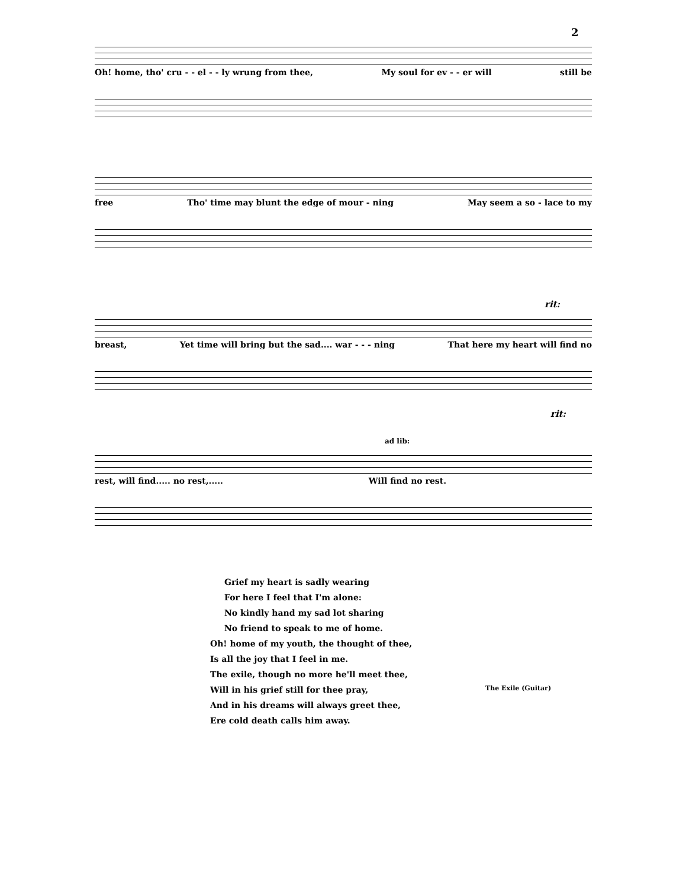2
Oh! home, tho' cru - - el - - ly wrung from thee, My soul for ev - - er will still be
free Tho' time may blunt the edge of mour - ning May seem a so - lace to my
rit:
breast, Yet time will bring but the sad.... war - - - ning That here my heart will find no
rit:
ad lib:
rest, will find..... no rest,..... Will find no rest.
Grief my heart is sadly wearing
For here I feel that I'm alone:
No kindly hand my sad lot sharing
No friend to speak to me of home.
Oh! home of my youth, the thought of thee,
Is all the joy that I feel in me.
The exile, though no more he'll meet thee,
Will in his grief still for thee pray,
And in his dreams will always greet thee,
Ere cold death calls him away.
The Exile (Guitar)